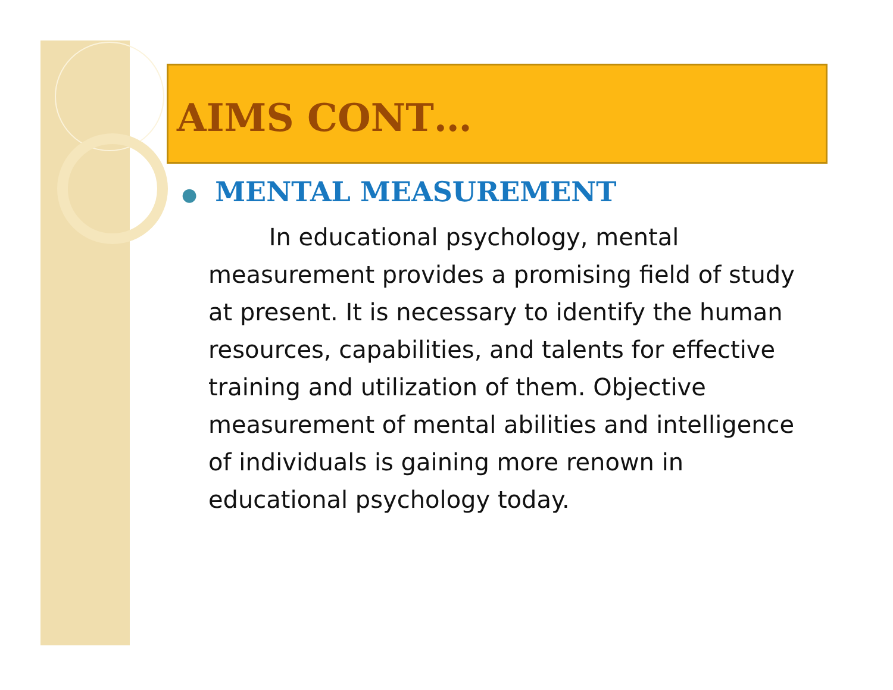AIMS CONT…
● MENTAL MEASUREMENT
In educational psychology, mental measurement provides a promising field of study at present. It is necessary to identify the human resources, capabilities, and talents for effective training and utilization of them. Objective measurement of mental abilities and intelligence of individuals is gaining more renown in educational psychology today.